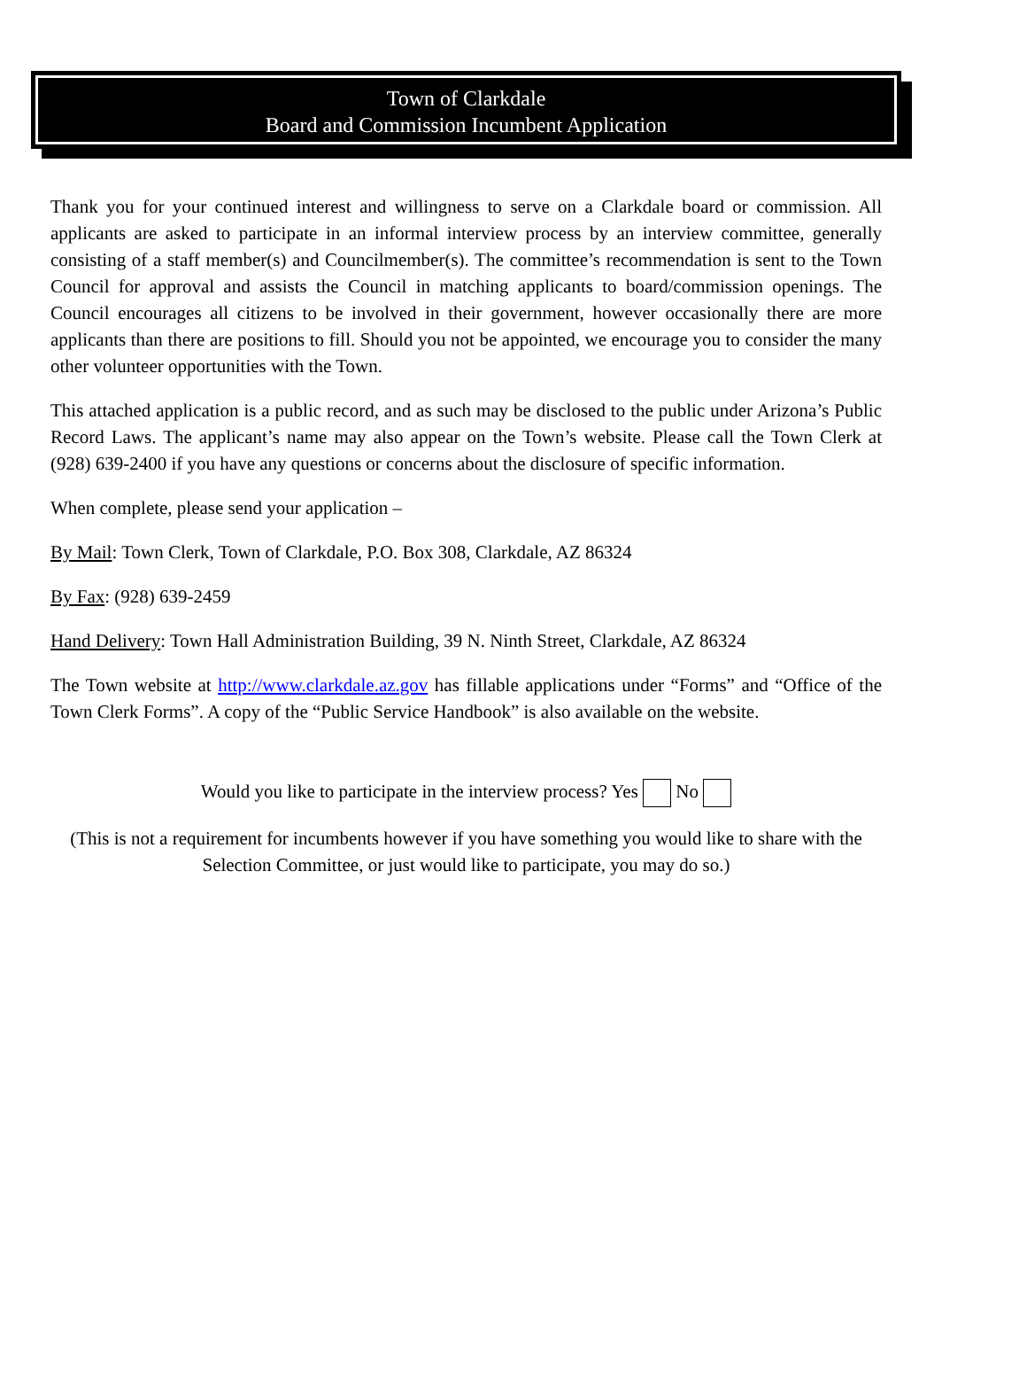Town of Clarkdale
Board and Commission Incumbent Application
Thank you for your continued interest and willingness to serve on a Clarkdale board or commission. All applicants are asked to participate in an informal interview process by an interview committee, generally consisting of a staff member(s) and Councilmember(s). The committee’s recommendation is sent to the Town Council for approval and assists the Council in matching applicants to board/commission openings. The Council encourages all citizens to be involved in their government, however occasionally there are more applicants than there are positions to fill. Should you not be appointed, we encourage you to consider the many other volunteer opportunities with the Town.
This attached application is a public record, and as such may be disclosed to the public under Arizona’s Public Record Laws. The applicant’s name may also appear on the Town’s website. Please call the Town Clerk at (928) 639-2400 if you have any questions or concerns about the disclosure of specific information.
When complete, please send your application –
By Mail: Town Clerk, Town of Clarkdale, P.O. Box 308, Clarkdale, AZ 86324
By Fax: (928) 639-2459
Hand Delivery: Town Hall Administration Building, 39 N. Ninth Street, Clarkdale, AZ 86324
The Town website at http://www.clarkdale.az.gov has fillable applications under “Forms” and “Office of the Town Clerk Forms”. A copy of the “Public Service Handbook” is also available on the website.
Would you like to participate in the interview process? Yes No
(This is not a requirement for incumbents however if you have something you would like to share with the Selection Committee, or just would like to participate, you may do so.)